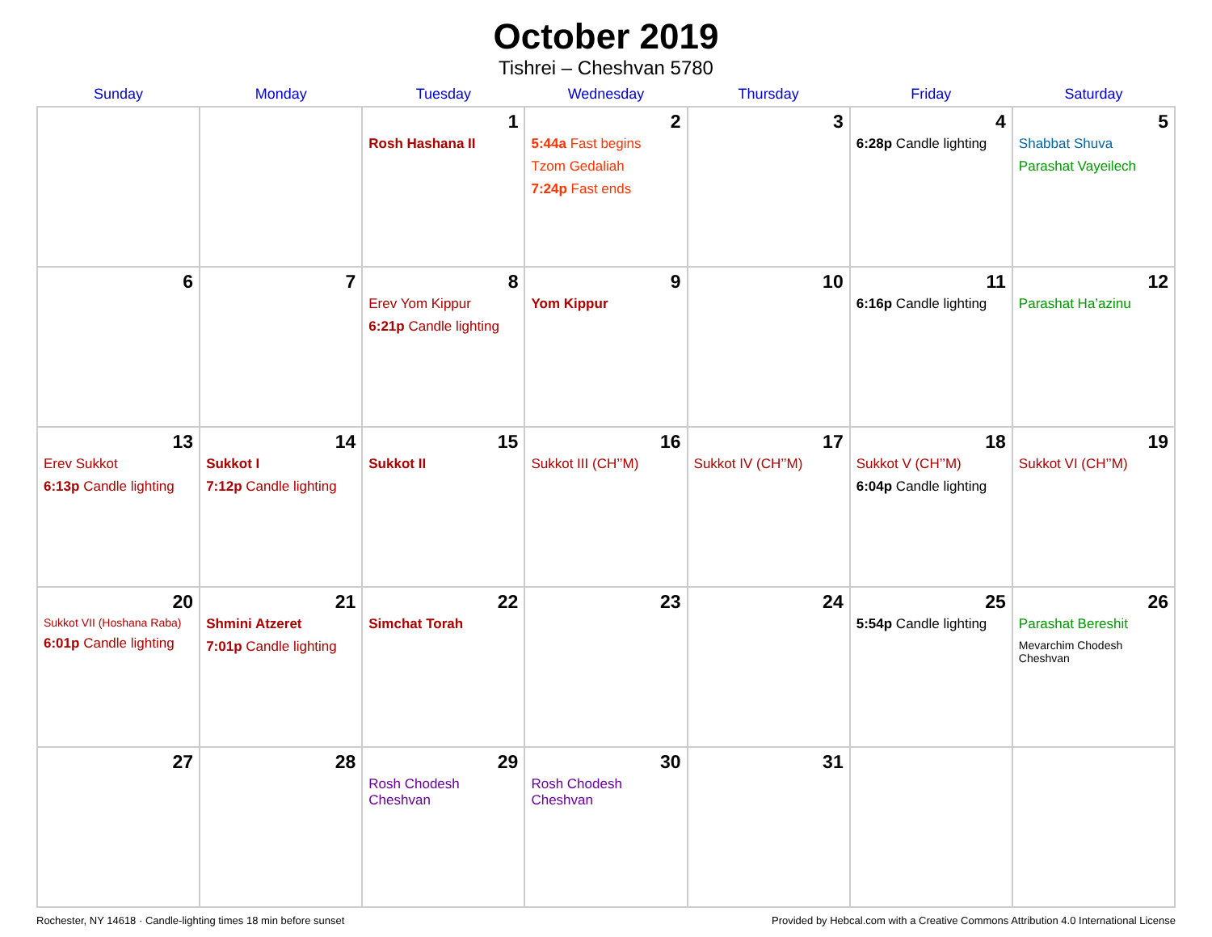October 2019
Tishrei – Cheshvan 5780
| Sunday | Monday | Tuesday | Wednesday | Thursday | Friday | Saturday |
| --- | --- | --- | --- | --- | --- | --- |
| | | 1 Rosh Hashana II | 2 5:44a Fast begins Tzom Gedaliah 7:24p Fast ends | 3 | 4 6:28p Candle lighting | 5 Shabbat Shuva Parashat Vayeilech |
| 6 | 7 | 8 Erev Yom Kippur 6:21p Candle lighting | 9 Yom Kippur | 10 | 11 6:16p Candle lighting | 12 Parashat Ha’azinu |
| 13 Erev Sukkot 6:13p Candle lighting | 14 Sukkot I 7:12p Candle lighting | 15 Sukkot II | 16 Sukkot III (CH’’M) | 17 Sukkot IV (CH’’M) | 18 Sukkot V (CH’’M) 6:04p Candle lighting | 19 Sukkot VI (CH’’M) |
| 20 Sukkot VII (Hoshana Raba) 6:01p Candle lighting | 21 Shmini Atzeret 7:01p Candle lighting | 22 Simchat Torah | 23 | 24 | 25 5:54p Candle lighting | 26 Parashat Bereshit Mevarchim Chodesh Cheshvan |
| 27 | 28 | 29 Rosh Chodesh Cheshvan | 30 Rosh Chodesh Cheshvan | 31 | | |
Rochester, NY 14618 · Candle-lighting times 18 min before sunset Provided by Hebcal.com with a Creative Commons Attribution 4.0 International License